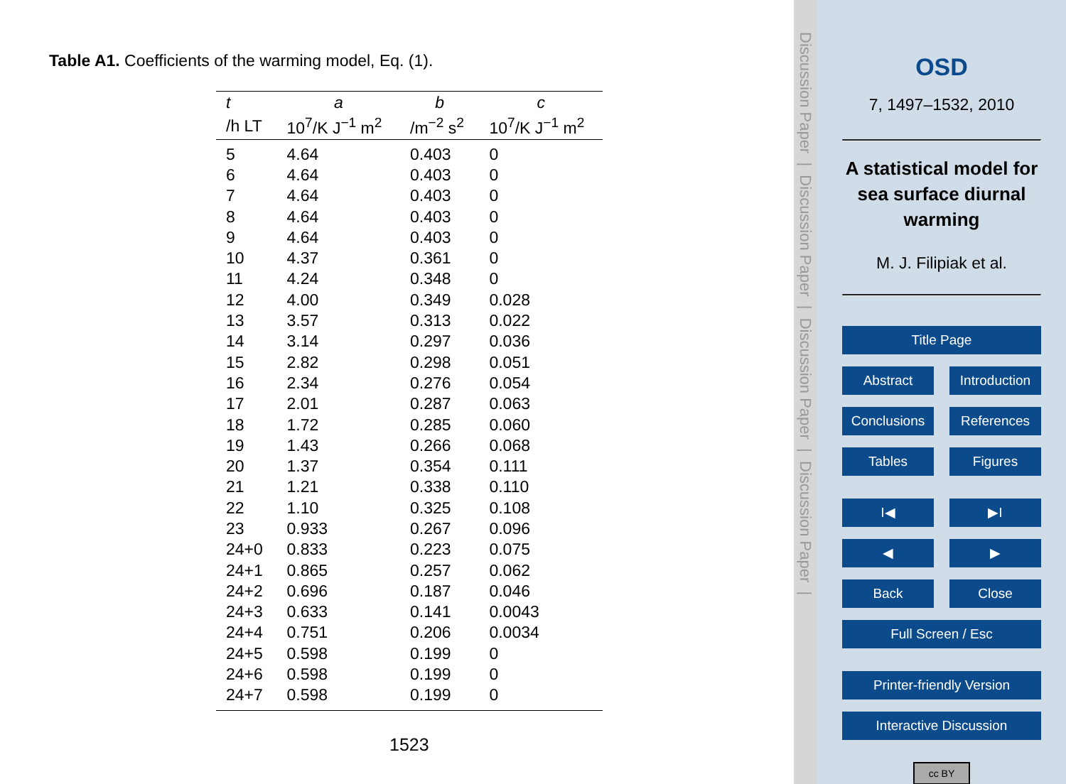Table A1. Coefficients of the warming model, Eq. (1).
| t | a | b | c |
| --- | --- | --- | --- |
| /h LT | 10<sup>7</sup>/K J<sup>−1</sup> m<sup>2</sup> | /m<sup>−2</sup> s<sup>2</sup> | 10<sup>7</sup>/K J<sup>−1</sup> m<sup>2</sup> |
| 5 | 4.64 | 0.403 | 0 |
| 6 | 4.64 | 0.403 | 0 |
| 7 | 4.64 | 0.403 | 0 |
| 8 | 4.64 | 0.403 | 0 |
| 9 | 4.64 | 0.403 | 0 |
| 10 | 4.37 | 0.361 | 0 |
| 11 | 4.24 | 0.348 | 0 |
| 12 | 4.00 | 0.349 | 0.028 |
| 13 | 3.57 | 0.313 | 0.022 |
| 14 | 3.14 | 0.297 | 0.036 |
| 15 | 2.82 | 0.298 | 0.051 |
| 16 | 2.34 | 0.276 | 0.054 |
| 17 | 2.01 | 0.287 | 0.063 |
| 18 | 1.72 | 0.285 | 0.060 |
| 19 | 1.43 | 0.266 | 0.068 |
| 20 | 1.37 | 0.354 | 0.111 |
| 21 | 1.21 | 0.338 | 0.110 |
| 22 | 1.10 | 0.325 | 0.108 |
| 23 | 0.933 | 0.267 | 0.096 |
| 24+0 | 0.833 | 0.223 | 0.075 |
| 24+1 | 0.865 | 0.257 | 0.062 |
| 24+2 | 0.696 | 0.187 | 0.046 |
| 24+3 | 0.633 | 0.141 | 0.0043 |
| 24+4 | 0.751 | 0.206 | 0.0034 |
| 24+5 | 0.598 | 0.199 | 0 |
| 24+6 | 0.598 | 0.199 | 0 |
| 24+7 | 0.598 | 0.199 | 0 |
1523
Discussion Paper | Discussion Paper | Discussion Paper | Discussion Paper |
OSD
7, 1497–1532, 2010
A statistical model for sea surface diurnal warming
M. J. Filipiak et al.
Title Page
Abstract Introduction
Conclusions References
Tables Figures
I◀ ▶I
◀ ▶
Back Close
Full Screen / Esc
Printer-friendly Version
Interactive Discussion
cc BY